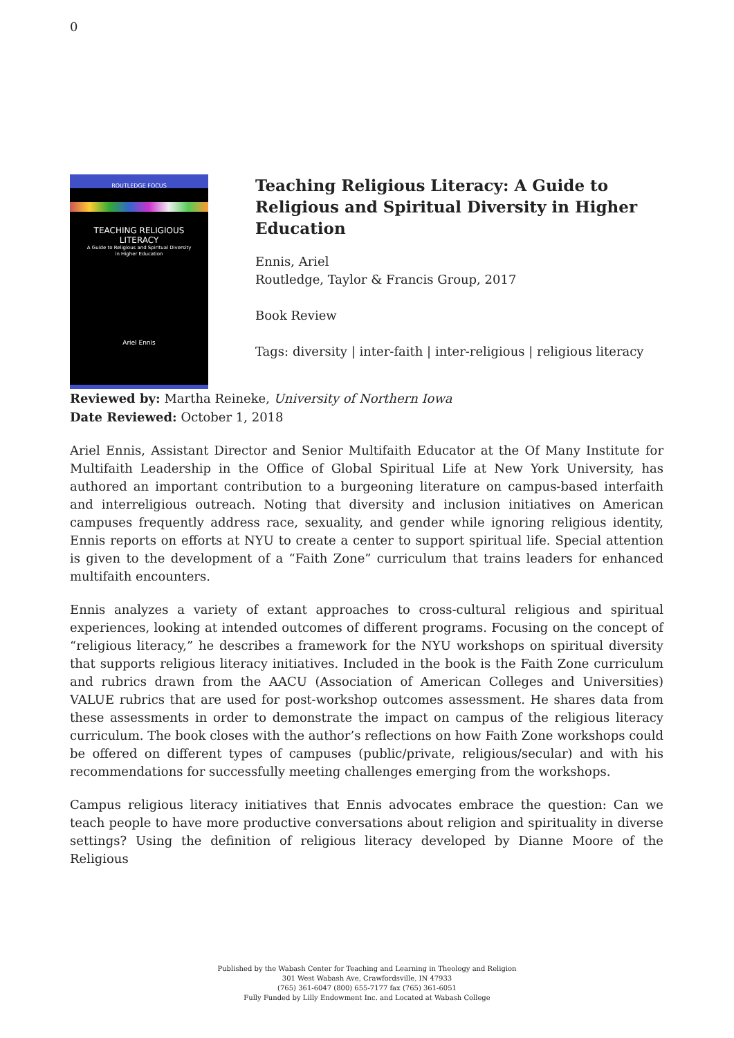0
ROUTLEDGE FOCUS
TEACHING RELIGIOUS
LITERACY
A Guide to Religious and Spiritual Diversity
in Higher Education
Ariel Ennis
Teaching Religious Literacy: A Guide to Religious and Spiritual Diversity in Higher Education
Ennis, Ariel
Routledge, Taylor & Francis Group, 2017
Book Review
Tags: diversity | inter-faith | inter-religious | religious literacy
Reviewed by: Martha Reineke, University of Northern Iowa
Date Reviewed: October 1, 2018
Ariel Ennis, Assistant Director and Senior Multifaith Educator at the Of Many Institute for Multifaith Leadership in the Office of Global Spiritual Life at New York University, has authored an important contribution to a burgeoning literature on campus-based interfaith and interreligious outreach. Noting that diversity and inclusion initiatives on American campuses frequently address race, sexuality, and gender while ignoring religious identity, Ennis reports on efforts at NYU to create a center to support spiritual life. Special attention is given to the development of a “Faith Zone” curriculum that trains leaders for enhanced multifaith encounters.
Ennis analyzes a variety of extant approaches to cross-cultural religious and spiritual experiences, looking at intended outcomes of different programs. Focusing on the concept of “religious literacy,” he describes a framework for the NYU workshops on spiritual diversity that supports religious literacy initiatives. Included in the book is the Faith Zone curriculum and rubrics drawn from the AACU (Association of American Colleges and Universities) VALUE rubrics that are used for post-workshop outcomes assessment. He shares data from these assessments in order to demonstrate the impact on campus of the religious literacy curriculum. The book closes with the author’s reflections on how Faith Zone workshops could be offered on different types of campuses (public/private, religious/secular) and with his recommendations for successfully meeting challenges emerging from the workshops.
Campus religious literacy initiatives that Ennis advocates embrace the question: Can we teach people to have more productive conversations about religion and spirituality in diverse settings? Using the definition of religious literacy developed by Dianne Moore of the Religious
Published by the Wabash Center for Teaching and Learning in Theology and Religion
301 West Wabash Ave, Crawfordsville, IN 47933
(765) 361-6047 (800) 655-7177 fax (765) 361-6051
Fully Funded by Lilly Endowment Inc. and Located at Wabash College